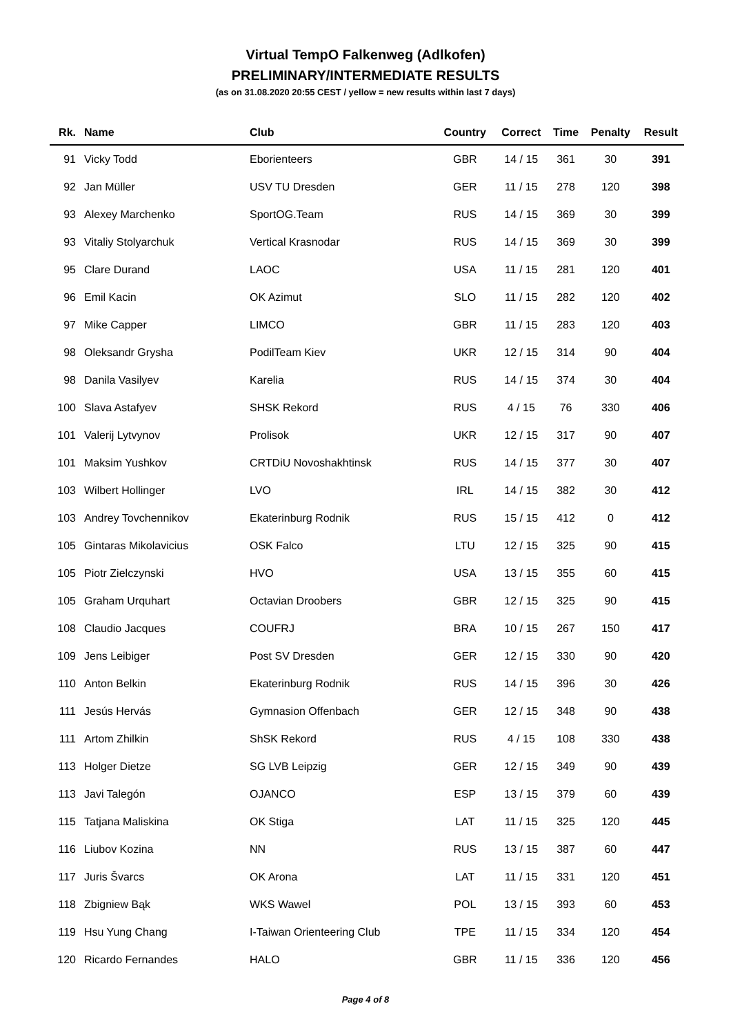Virtual TempO Falkenweg (Adlkofen)
PRELIMINARY/INTERMEDIATE RESULTS
(as on 31.08.2020 20:55 CEST / yellow = new results within last 7 days)
| Rk. | Name | Club | Country | Correct | Time | Penalty | Result |
| --- | --- | --- | --- | --- | --- | --- | --- |
| 91 | Vicky Todd | Eborienteers | GBR | 14 / 15 | 361 | 30 | 391 |
| 92 | Jan Müller | USV TU Dresden | GER | 11 / 15 | 278 | 120 | 398 |
| 93 | Alexey Marchenko | SportOG.Team | RUS | 14 / 15 | 369 | 30 | 399 |
| 93 | Vitaliy Stolyarchuk | Vertical Krasnodar | RUS | 14 / 15 | 369 | 30 | 399 |
| 95 | Clare Durand | LAOC | USA | 11 / 15 | 281 | 120 | 401 |
| 96 | Emil Kacin | OK Azimut | SLO | 11 / 15 | 282 | 120 | 402 |
| 97 | Mike Capper | LIMCO | GBR | 11 / 15 | 283 | 120 | 403 |
| 98 | Oleksandr Grysha | PodilTeam Kiev | UKR | 12 / 15 | 314 | 90 | 404 |
| 98 | Danila Vasilyev | Karelia | RUS | 14 / 15 | 374 | 30 | 404 |
| 100 | Slava Astafyev | SHSK Rekord | RUS | 4 / 15 | 76 | 330 | 406 |
| 101 | Valerij Lytvynov | Prolisok | UKR | 12 / 15 | 317 | 90 | 407 |
| 101 | Maksim Yushkov | CRTDiU Novoshakhtinsk | RUS | 14 / 15 | 377 | 30 | 407 |
| 103 | Wilbert Hollinger | LVO | IRL | 14 / 15 | 382 | 30 | 412 |
| 103 | Andrey Tovchennikov | Ekaterinburg Rodnik | RUS | 15 / 15 | 412 | 0 | 412 |
| 105 | Gintaras Mikolavicius | OSK Falco | LTU | 12 / 15 | 325 | 90 | 415 |
| 105 | Piotr Zielczynski | HVO | USA | 13 / 15 | 355 | 60 | 415 |
| 105 | Graham Urquhart | Octavian Droobers | GBR | 12 / 15 | 325 | 90 | 415 |
| 108 | Claudio Jacques | COUFRJ | BRA | 10 / 15 | 267 | 150 | 417 |
| 109 | Jens Leibiger | Post SV Dresden | GER | 12 / 15 | 330 | 90 | 420 |
| 110 | Anton Belkin | Ekaterinburg Rodnik | RUS | 14 / 15 | 396 | 30 | 426 |
| 111 | Jesús Hervás | Gymnasion Offenbach | GER | 12 / 15 | 348 | 90 | 438 |
| 111 | Artom Zhilkin | ShSK Rekord | RUS | 4 / 15 | 108 | 330 | 438 |
| 113 | Holger Dietze | SG LVB Leipzig | GER | 12 / 15 | 349 | 90 | 439 |
| 113 | Javi Talegón | OJANCO | ESP | 13 / 15 | 379 | 60 | 439 |
| 115 | Tatjana Maliskina | OK Stiga | LAT | 11 / 15 | 325 | 120 | 445 |
| 116 | Liubov Kozina | NN | RUS | 13 / 15 | 387 | 60 | 447 |
| 117 | Juris Švarcs | OK Arona | LAT | 11 / 15 | 331 | 120 | 451 |
| 118 | Zbigniew Bąk | WKS Wawel | POL | 13 / 15 | 393 | 60 | 453 |
| 119 | Hsu Yung Chang | I-Taiwan Orienteering Club | TPE | 11 / 15 | 334 | 120 | 454 |
| 120 | Ricardo Fernandes | HALO | GBR | 11 / 15 | 336 | 120 | 456 |
Page 4 of 8